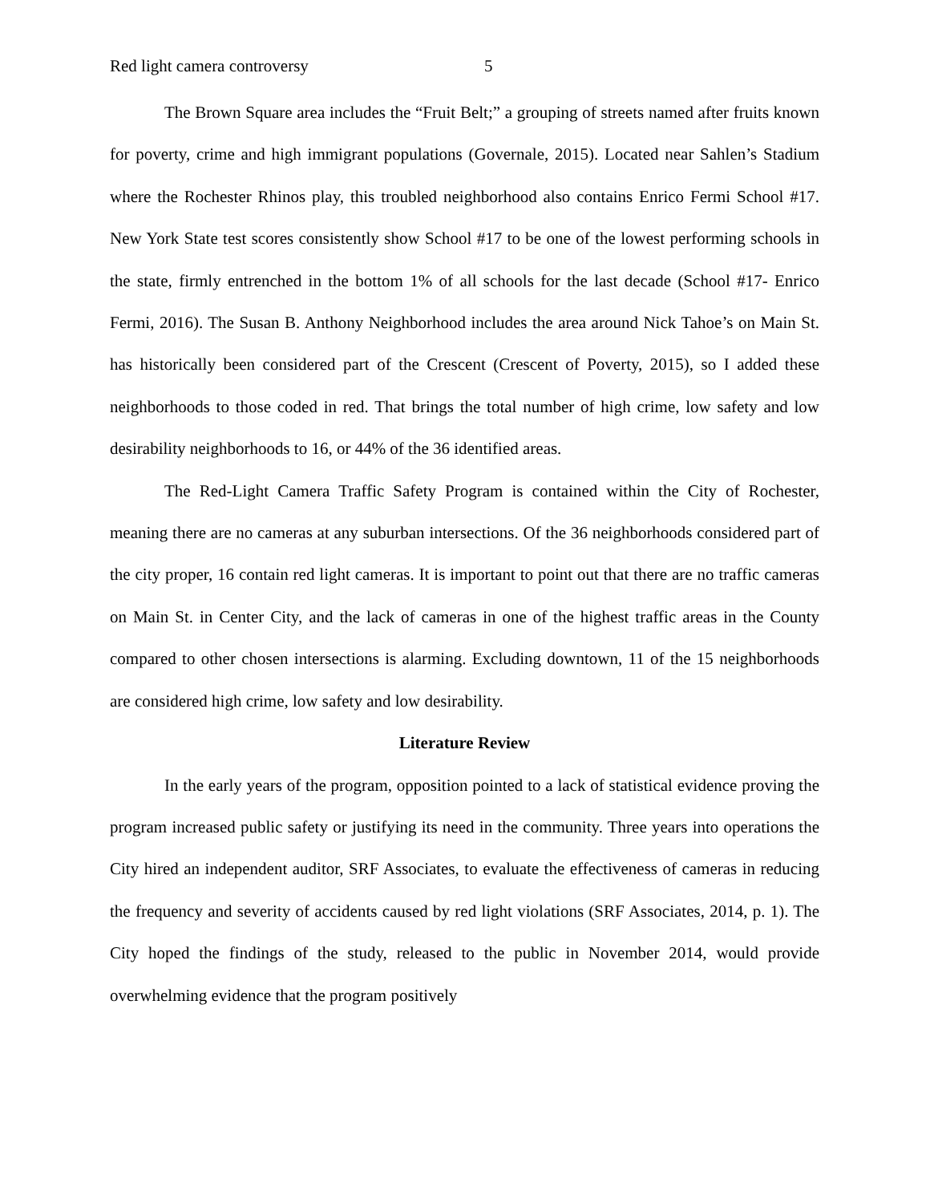Red light camera controversy 5
The Brown Square area includes the “Fruit Belt;” a grouping of streets named after fruits known for poverty, crime and high immigrant populations (Governale, 2015). Located near Sahlen’s Stadium where the Rochester Rhinos play, this troubled neighborhood also contains Enrico Fermi School #17. New York State test scores consistently show School #17 to be one of the lowest performing schools in the state, firmly entrenched in the bottom 1% of all schools for the last decade (School #17- Enrico Fermi, 2016). The Susan B. Anthony Neighborhood includes the area around Nick Tahoe’s on Main St. has historically been considered part of the Crescent (Crescent of Poverty, 2015), so I added these neighborhoods to those coded in red. That brings the total number of high crime, low safety and low desirability neighborhoods to 16, or 44% of the 36 identified areas.
The Red-Light Camera Traffic Safety Program is contained within the City of Rochester, meaning there are no cameras at any suburban intersections. Of the 36 neighborhoods considered part of the city proper, 16 contain red light cameras. It is important to point out that there are no traffic cameras on Main St. in Center City, and the lack of cameras in one of the highest traffic areas in the County compared to other chosen intersections is alarming. Excluding downtown, 11 of the 15 neighborhoods are considered high crime, low safety and low desirability.
Literature Review
In the early years of the program, opposition pointed to a lack of statistical evidence proving the program increased public safety or justifying its need in the community. Three years into operations the City hired an independent auditor, SRF Associates, to evaluate the effectiveness of cameras in reducing the frequency and severity of accidents caused by red light violations (SRF Associates, 2014, p. 1). The City hoped the findings of the study, released to the public in November 2014, would provide overwhelming evidence that the program positively